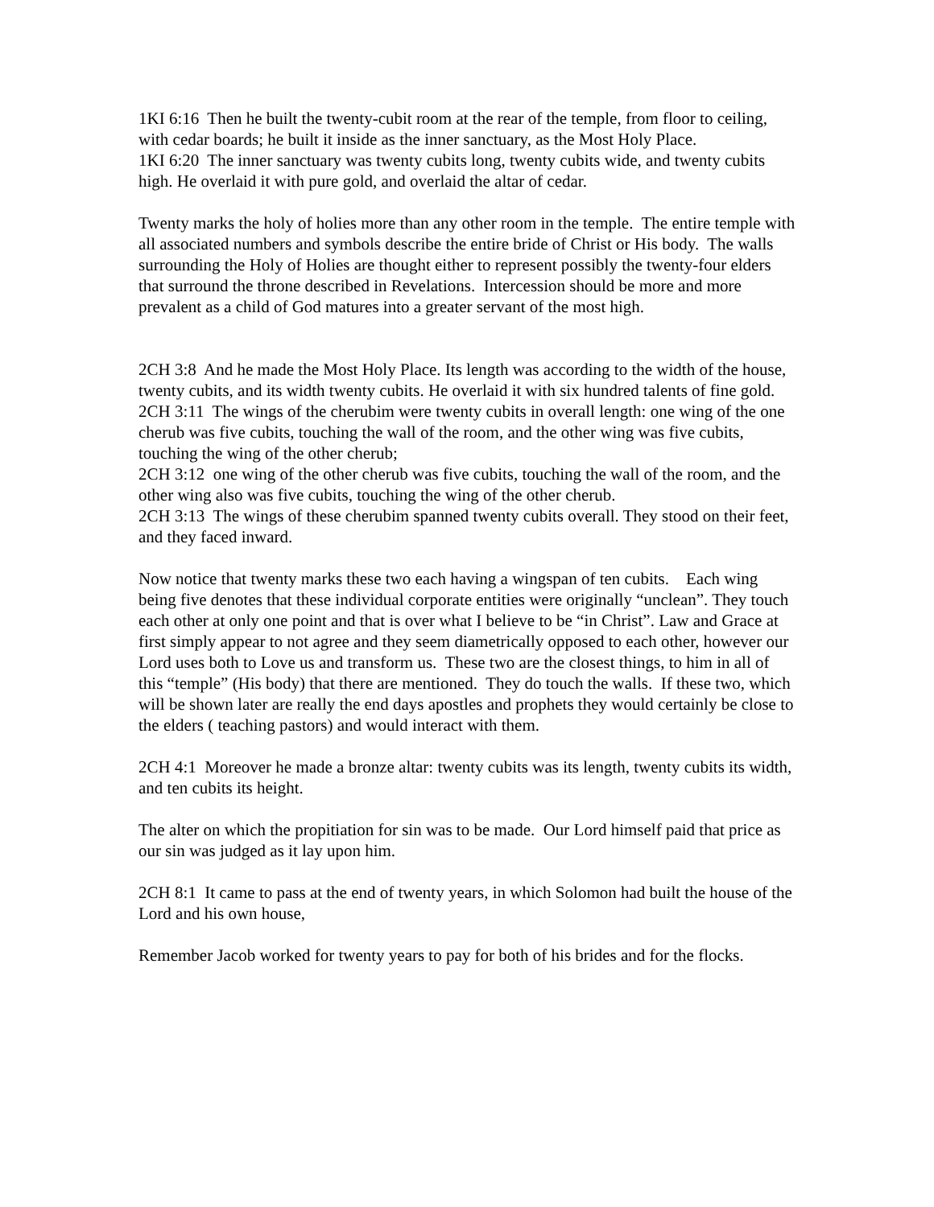1KI 6:16 Then he built the twenty-cubit room at the rear of the temple, from floor to ceiling, with cedar boards; he built it inside as the inner sanctuary, as the Most Holy Place.
1KI 6:20 The inner sanctuary was twenty cubits long, twenty cubits wide, and twenty cubits high. He overlaid it with pure gold, and overlaid the altar of cedar.
Twenty marks the holy of holies more than any other room in the temple. The entire temple with all associated numbers and symbols describe the entire bride of Christ or His body. The walls surrounding the Holy of Holies are thought either to represent possibly the twenty-four elders that surround the throne described in Revelations. Intercession should be more and more prevalent as a child of God matures into a greater servant of the most high.
2CH 3:8 And he made the Most Holy Place. Its length was according to the width of the house, twenty cubits, and its width twenty cubits. He overlaid it with six hundred talents of fine gold.
2CH 3:11 The wings of the cherubim were twenty cubits in overall length: one wing of the one cherub was five cubits, touching the wall of the room, and the other wing was five cubits, touching the wing of the other cherub;
2CH 3:12 one wing of the other cherub was five cubits, touching the wall of the room, and the other wing also was five cubits, touching the wing of the other cherub.
2CH 3:13 The wings of these cherubim spanned twenty cubits overall. They stood on their feet, and they faced inward.
Now notice that twenty marks these two each having a wingspan of ten cubits. Each wing being five denotes that these individual corporate entities were originally “unclean”. They touch each other at only one point and that is over what I believe to be “in Christ”. Law and Grace at first simply appear to not agree and they seem diametrically opposed to each other, however our Lord uses both to Love us and transform us. These two are the closest things, to him in all of this “temple” (His body) that there are mentioned. They do touch the walls. If these two, which will be shown later are really the end days apostles and prophets they would certainly be close to the elders ( teaching pastors) and would interact with them.
2CH 4:1 Moreover he made a bronze altar: twenty cubits was its length, twenty cubits its width, and ten cubits its height.
The alter on which the propitiation for sin was to be made. Our Lord himself paid that price as our sin was judged as it lay upon him.
2CH 8:1 It came to pass at the end of twenty years, in which Solomon had built the house of the Lord and his own house,
Remember Jacob worked for twenty years to pay for both of his brides and for the flocks.